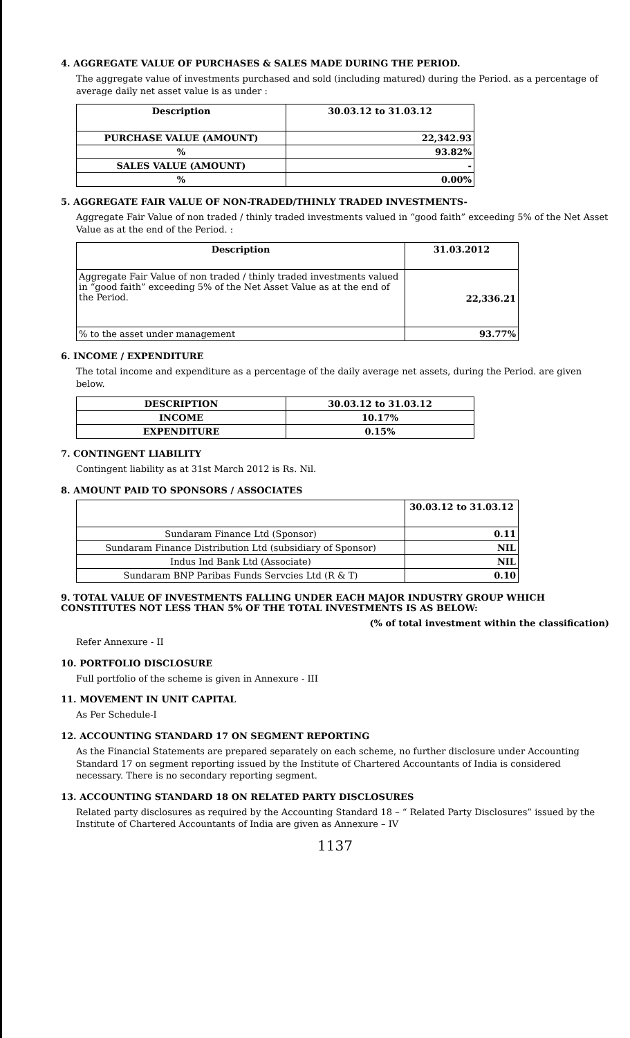4. AGGREGATE VALUE OF PURCHASES & SALES MADE DURING THE PERIOD.
The aggregate value of investments purchased and sold (including matured) during the Period. as a percentage of average daily net asset value is as under :
| Description | 30.03.12 to 31.03.12 |
| --- | --- |
| PURCHASE VALUE (AMOUNT) | 22,342.93 |
| % | 93.82% |
| SALES VALUE (AMOUNT) | - |
| % | 0.00% |
5. AGGREGATE FAIR VALUE OF NON-TRADED/THINLY TRADED INVESTMENTS-
Aggregate Fair Value of non traded / thinly traded investments valued in “good faith” exceeding 5% of the Net Asset Value as at the end of the Period. :
| Description | 31.03.2012 |
| --- | --- |
| Aggregate Fair Value of non traded / thinly traded investments valued in “good faith” exceeding 5% of the Net Asset Value as at the end of the Period. | 22,336.21 |
| % to the asset under management | 93.77% |
6. INCOME / EXPENDITURE
The total income and expenditure as a percentage of the daily average net assets, during the Period. are given below.
| DESCRIPTION | 30.03.12 to 31.03.12 |
| INCOME | 10.17% |
| EXPENDITURE | 0.15% |
7. CONTINGENT LIABILITY
Contingent liability as at 31st March 2012 is Rs. Nil.
8. AMOUNT PAID TO SPONSORS / ASSOCIATES
| | 30.03.12 to 31.03.12 |
| --- | --- |
| Sundaram Finance Ltd (Sponsor) | 0.11 |
| Sundaram Finance Distribution Ltd (subsidiary of Sponsor) | NIL |
| Indus Ind Bank Ltd (Associate) | NIL |
| Sundaram BNP Paribas Funds Servcies Ltd (R & T) | 0.10 |
9. TOTAL VALUE OF INVESTMENTS FALLING UNDER EACH MAJOR INDUSTRY GROUP WHICH CONSTITUTES NOT LESS THAN 5% OF THE TOTAL INVESTMENTS IS AS BELOW:
(% of total investment within the classification)
Refer Annexure - II
10. PORTFOLIO DISCLOSURE
Full portfolio of the scheme is given in Annexure - III
11. MOVEMENT IN UNIT CAPITAL
As Per Schedule-I
12. ACCOUNTING STANDARD 17 ON SEGMENT REPORTING
As the Financial Statements are prepared separately on each scheme, no further disclosure under Accounting Standard 17 on segment reporting issued by the Institute of Chartered Accountants of India is considered necessary. There is no secondary reporting segment.
13. ACCOUNTING STANDARD 18 ON RELATED PARTY DISCLOSURES
Related party disclosures as required by the Accounting Standard 18 – “ Related Party Disclosures” issued by the Institute of Chartered Accountants of India are given as Annexure – IV
1137